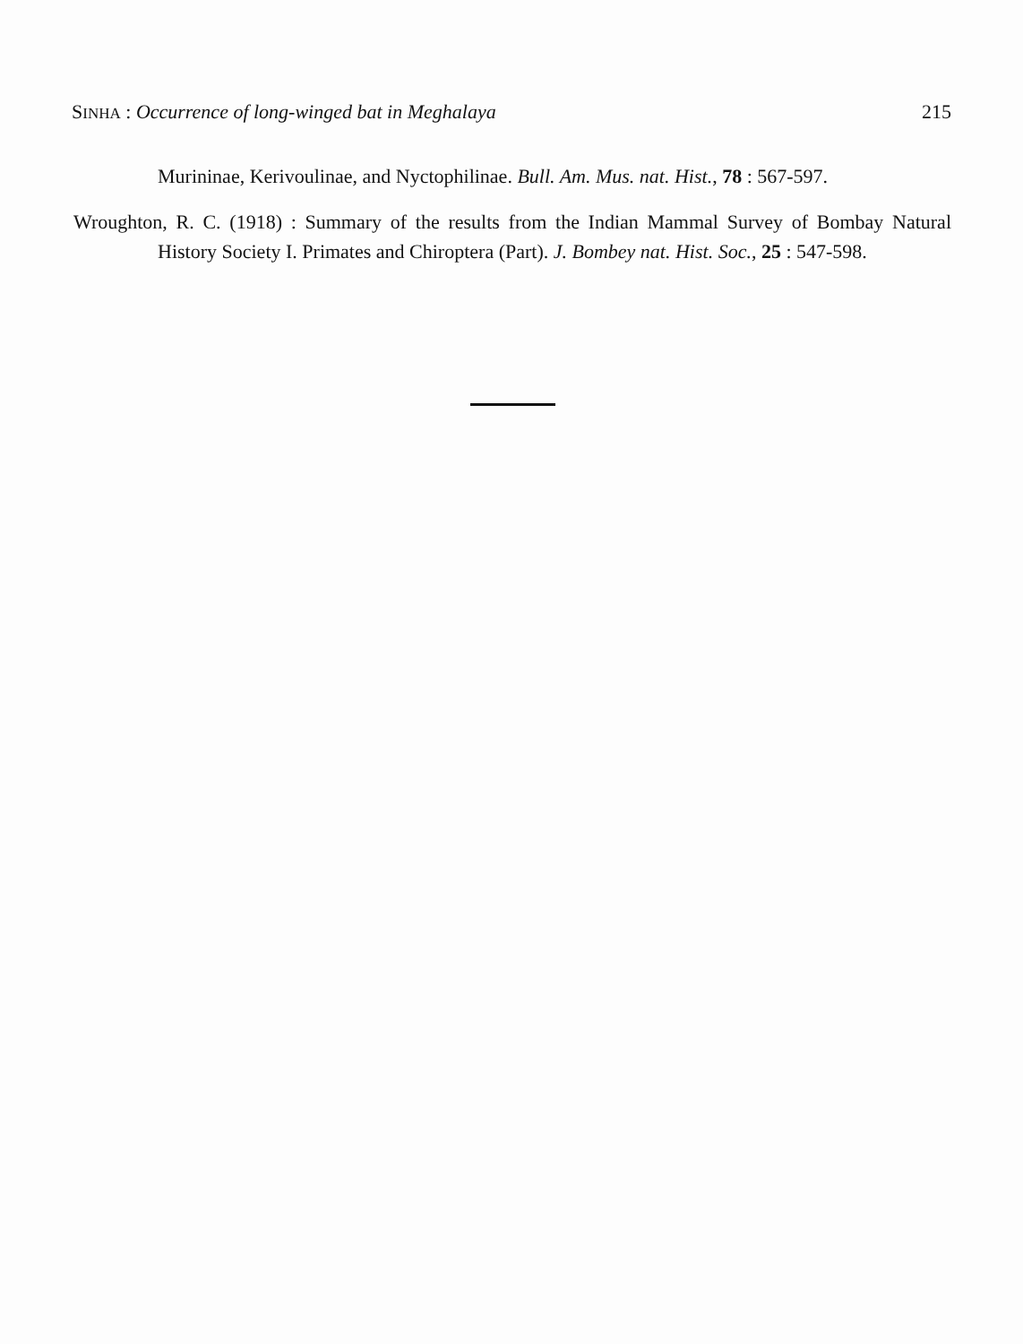SINHA : Occurrence of long-winged bat in Meghalaya
215
Murininae, Kerivoulinae, and Nyctophilinae. Bull. Am. Mus. nat. Hist., 78 : 567-597.
Wroughton, R. C. (1918) : Summary of the results from the Indian Mammal Survey of Bombay Natural History Society I. Primates and Chiroptera (Part). J. Bombey nat. Hist. Soc., 25 : 547-598.